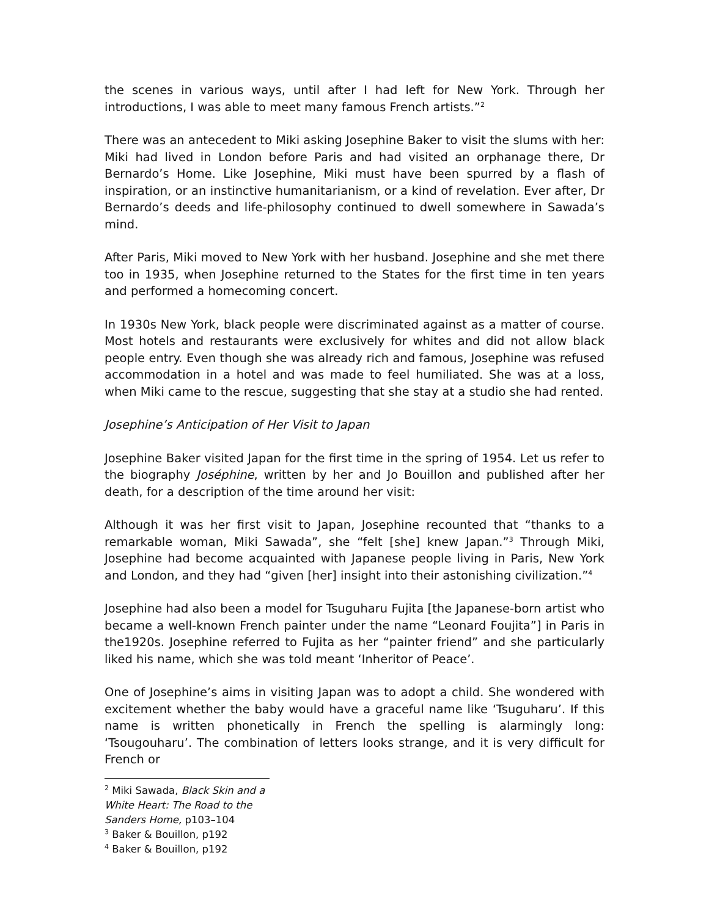the scenes in various ways, until after I had left for New York. Through her introductions, I was able to meet many famous French artists.”<sup>2</sup>
There was an antecedent to Miki asking Josephine Baker to visit the slums with her: Miki had lived in London before Paris and had visited an orphanage there, Dr Bernardo’s Home. Like Josephine, Miki must have been spurred by a flash of inspiration, or an instinctive humanitarianism, or a kind of revelation. Ever after, Dr Bernardo’s deeds and life-philosophy continued to dwell somewhere in Sawada’s mind.
After Paris, Miki moved to New York with her husband. Josephine and she met there too in 1935, when Josephine returned to the States for the first time in ten years and performed a homecoming concert.
In 1930s New York, black people were discriminated against as a matter of course. Most hotels and restaurants were exclusively for whites and did not allow black people entry. Even though she was already rich and famous, Josephine was refused accommodation in a hotel and was made to feel humiliated. She was at a loss, when Miki came to the rescue, suggesting that she stay at a studio she had rented.
Josephine’s Anticipation of Her Visit to Japan
Josephine Baker visited Japan for the first time in the spring of 1954. Let us refer to the biography Joséphine, written by her and Jo Bouillon and published after her death, for a description of the time around her visit:
Although it was her first visit to Japan, Josephine recounted that “thanks to a remarkable woman, Miki Sawada”, she “felt [she] knew Japan.”<sup>3</sup> Through Miki, Josephine had become acquainted with Japanese people living in Paris, New York and London, and they had “given [her] insight into their astonishing civilization.”<sup>4</sup>
Josephine had also been a model for Tsuguharu Fujita [the Japanese-born artist who became a well-known French painter under the name “Leonard Foujita”] in Paris in the1920s. Josephine referred to Fujita as her “painter friend” and she particularly liked his name, which she was told meant ‘Inheritor of Peace’.
One of Josephine’s aims in visiting Japan was to adopt a child. She wondered with excitement whether the baby would have a graceful name like ‘Tsuguharu’. If this name is written phonetically in French the spelling is alarmingly long: ‘Tsougouharu’. The combination of letters looks strange, and it is very difficult for French or
<sup>2</sup> Miki Sawada, Black Skin and a White Heart: The Road to the Sanders Home, p103–104
<sup>3</sup> Baker & Bouillon, p192
<sup>4</sup> Baker & Bouillon, p192